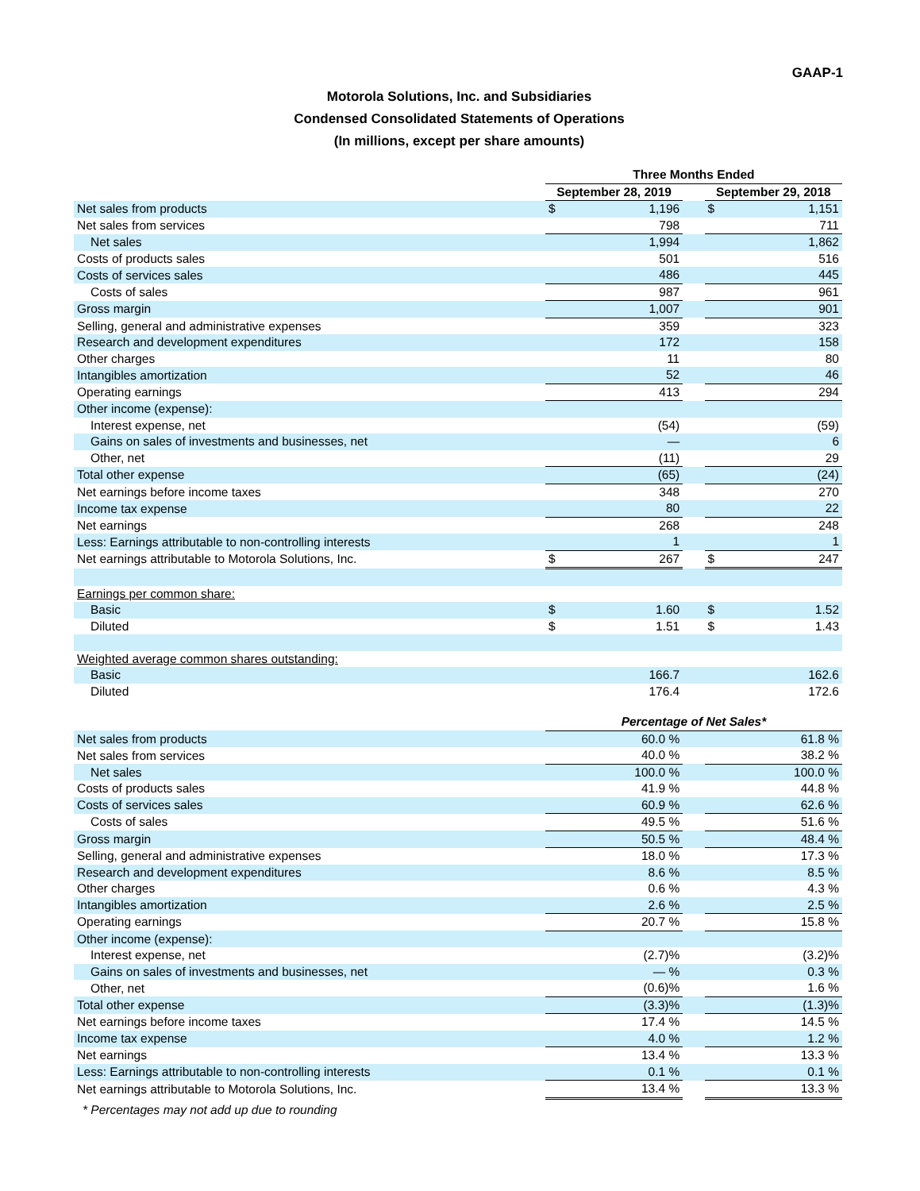GAAP-1
Motorola Solutions, Inc. and Subsidiaries
Condensed Consolidated Statements of Operations
(In millions, except per share amounts)
| | Three Months Ended | | | | |
| | September 28, 2019 | | | September 29, 2018 | |
| Net sales from products | $ | 1,196 | | $ | 1,151 |
| Net sales from services | | 798 | | | 711 |
| Net sales | | 1,994 | | | 1,862 |
| Costs of products sales | | 501 | | | 516 |
| Costs of services sales | | 486 | | | 445 |
| Costs of sales | | 987 | | | 961 |
| Gross margin | | 1,007 | | | 901 |
| Selling, general and administrative expenses | | 359 | | | 323 |
| Research and development expenditures | | 172 | | | 158 |
| Other charges | | 11 | | | 80 |
| Intangibles amortization | | 52 | | | 46 |
| Operating earnings | | 413 | | | 294 |
| Other income (expense): | | | | | |
| Interest expense, net | | (54) | | | (59) |
| Gains on sales of investments and businesses, net | | — | | | 6 |
| Other, net | | (11) | | | 29 |
| Total other expense | | (65) | | | (24) |
| Net earnings before income taxes | | 348 | | | 270 |
| Income tax expense | | 80 | | | 22 |
| Net earnings | | 268 | | | 248 |
| Less: Earnings attributable to non-controlling interests | | 1 | | | 1 |
| Net earnings attributable to Motorola Solutions, Inc. | $ | 267 | | $ | 247 |
| Earnings per common share: | | | | | |
| Basic | $ | 1.60 | | $ | 1.52 |
| Diluted | $ | 1.51 | | $ | 1.43 |
| Weighted average common shares outstanding: | | | | | |
| Basic | | 166.7 | | | 162.6 |
| Diluted | | 176.4 | | | 172.6 |
| | Percentage of Net Sales* | | | | |
| Net sales from products | | 60.0 % | | | 61.8 % |
| Net sales from services | | 40.0 % | | | 38.2 % |
| Net sales | | 100.0 % | | | 100.0 % |
| Costs of products sales | | 41.9 % | | | 44.8 % |
| Costs of services sales | | 60.9 % | | | 62.6 % |
| Costs of sales | | 49.5 % | | | 51.6 % |
| Gross margin | | 50.5 % | | | 48.4 % |
| Selling, general and administrative expenses | | 18.0 % | | | 17.3 % |
| Research and development expenditures | | 8.6 % | | | 8.5 % |
| Other charges | | 0.6 % | | | 4.3 % |
| Intangibles amortization | | 2.6 % | | | 2.5 % |
| Operating earnings | | 20.7 % | | | 15.8 % |
| Other income (expense): | | | | | |
| Interest expense, net | | (2.7)% | | | (3.2)% |
| Gains on sales of investments and businesses, net | | — % | | | 0.3 % |
| Other, net | | (0.6)% | | | 1.6 % |
| Total other expense | | (3.3)% | | | (1.3)% |
| Net earnings before income taxes | | 17.4 % | | | 14.5 % |
| Income tax expense | | 4.0 % | | | 1.2 % |
| Net earnings | | 13.4 % | | | 13.3 % |
| Less: Earnings attributable to non-controlling interests | | 0.1 % | | | 0.1 % |
| Net earnings attributable to Motorola Solutions, Inc. | | 13.4 % | | | 13.3 % |
* Percentages may not add up due to rounding